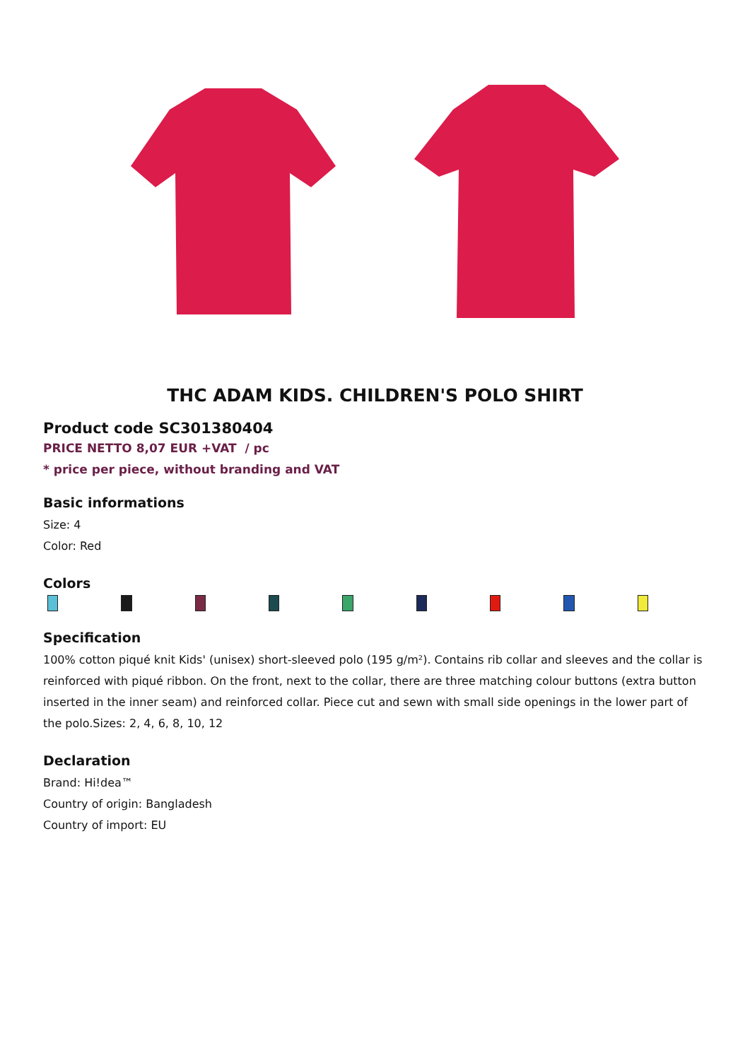THC ADAM KIDS. CHILDREN'S POLO SHIRT
Product code SC301380404
PRICE NETTO 8,07 EUR +VAT / pc
* price per piece, without branding and VAT
Basic informations
Size: 4
Color: Red
Colors
Specification
100% cotton piqué knit Kids' (unisex) short-sleeved polo (195 g/m²). Contains rib collar and sleeves and the collar is reinforced with piqué ribbon. On the front, next to the collar, there are three matching colour buttons (extra button inserted in the inner seam) and reinforced collar. Piece cut and sewn with small side openings in the lower part of the polo.Sizes: 2, 4, 6, 8, 10, 12
Declaration
Brand: Hi!dea™
Country of origin: Bangladesh
Country of import: EU